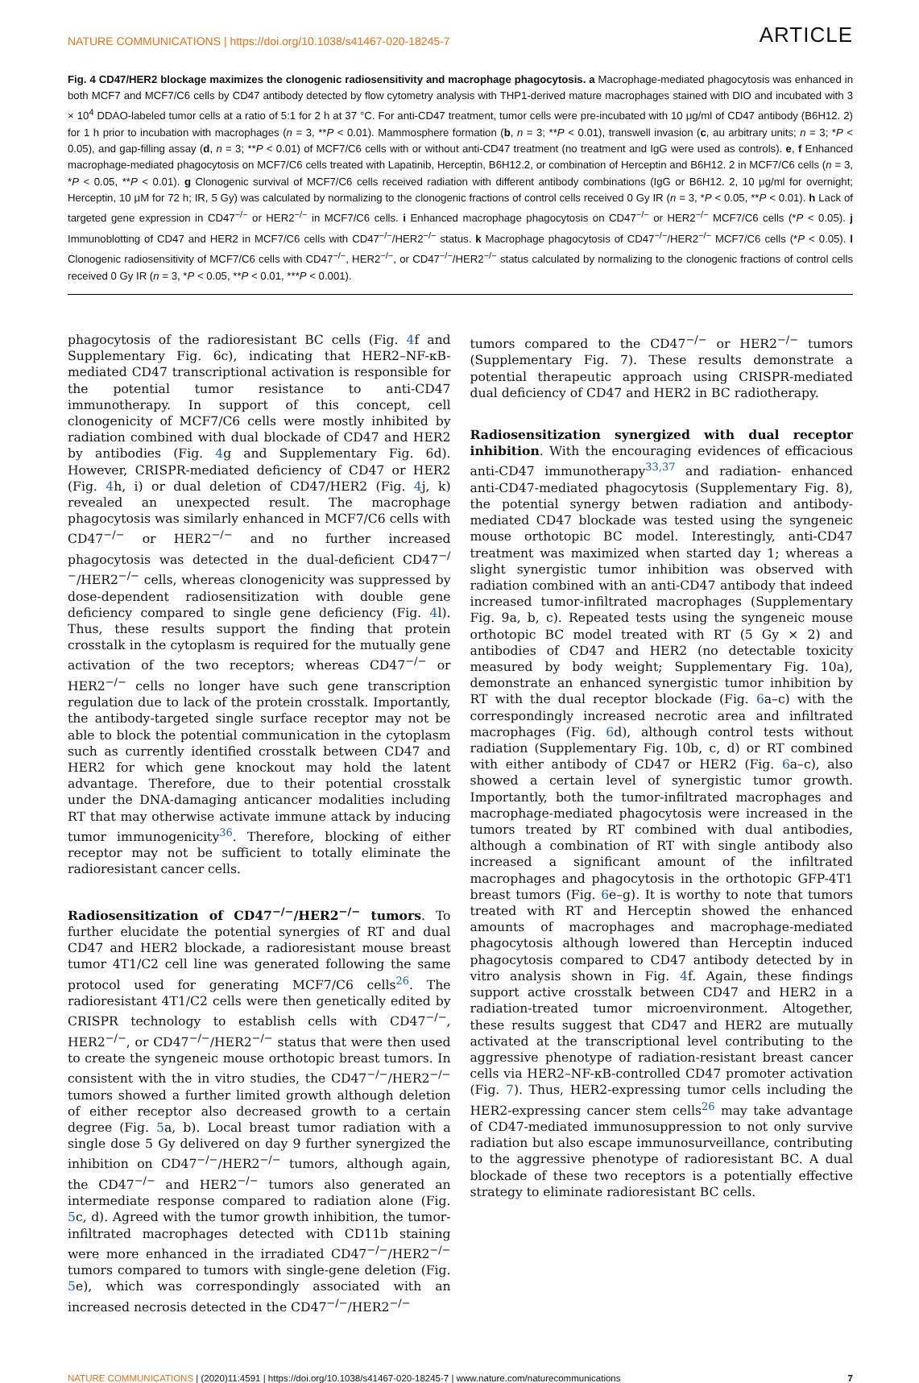NATURE COMMUNICATIONS | https://doi.org/10.1038/s41467-020-18245-7 ARTICLE
Fig. 4 CD47/HER2 blockage maximizes the clonogenic radiosensitivity and macrophage phagocytosis. a Macrophage-mediated phagocytosis was enhanced in both MCF7 and MCF7/C6 cells by CD47 antibody detected by flow cytometry analysis with THP1-derived mature macrophages stained with DIO and incubated with 3 × 10<sup>4</sup> DDAO-labeled tumor cells at a ratio of 5:1 for 2 h at 37 °C. For anti-CD47 treatment, tumor cells were pre-incubated with 10 μg/ml of CD47 antibody (B6H12. 2) for 1 h prior to incubation with macrophages (n = 3, **P < 0.01). Mammosphere formation (b, n = 3; **P < 0.01), transwell invasion (c, au arbitrary units; n = 3; *P < 0.05), and gap-filling assay (d, n = 3; **P < 0.01) of MCF7/C6 cells with or without anti-CD47 treatment (no treatment and IgG were used as controls). e, f Enhanced macrophage-mediated phagocytosis on MCF7/C6 cells treated with Lapatinib, Herceptin, B6H12.2, or combination of Herceptin and B6H12. 2 in MCF7/C6 cells (n = 3, *P < 0.05, **P < 0.01). g Clonogenic survival of MCF7/C6 cells received radiation with different antibody combinations (IgG or B6H12. 2, 10 μg/ml for overnight; Herceptin, 10 μM for 72 h; IR, 5 Gy) was calculated by normalizing to the clonogenic fractions of control cells received 0 Gy IR (n = 3, *P < 0.05, **P < 0.01). h Lack of targeted gene expression in CD47<sup>−/−</sup> or HER2<sup>−/−</sup> in MCF7/C6 cells. i Enhanced macrophage phagocytosis on CD47<sup>−/−</sup> or HER2<sup>−/−</sup> MCF7/C6 cells (*P < 0.05). j Immunoblotting of CD47 and HER2 in MCF7/C6 cells with CD47<sup>−/−</sup>/HER2<sup>−/−</sup> status. k Macrophage phagocytosis of CD47<sup>−/−</sup>/HER2<sup>−/−</sup> MCF7/C6 cells (*P < 0.05). l Clonogenic radiosensitivity of MCF7/C6 cells with CD47<sup>−/−</sup>, HER2<sup>−/−</sup>, or CD47<sup>−/−</sup>/HER2<sup>−/−</sup> status calculated by normalizing to the clonogenic fractions of control cells received 0 Gy IR (n = 3, *P < 0.05, **P < 0.01, ***P < 0.001).
phagocytosis of the radioresistant BC cells (Fig. 4f and Supplementary Fig. 6c), indicating that HER2–NF-κB-mediated CD47 transcriptional activation is responsible for the potential tumor resistance to anti-CD47 immunotherapy. In support of this concept, cell clonogenicity of MCF7/C6 cells were mostly inhibited by radiation combined with dual blockade of CD47 and HER2 by antibodies (Fig. 4g and Supplementary Fig. 6d). However, CRISPR-mediated deficiency of CD47 or HER2 (Fig. 4h, i) or dual deletion of CD47/HER2 (Fig. 4j, k) revealed an unexpected result. The macrophage phagocytosis was similarly enhanced in MCF7/C6 cells with CD47<sup>−/−</sup> or HER2<sup>−/−</sup> and no further increased phagocytosis was detected in the dual-deficient CD47<sup>−/−</sup>/HER2<sup>−/−</sup> cells, whereas clonogenicity was suppressed by dose-dependent radiosensitization with double gene deficiency compared to single gene deficiency (Fig. 4l). Thus, these results support the finding that protein crosstalk in the cytoplasm is required for the mutually gene activation of the two receptors; whereas CD47<sup>−/−</sup> or HER2<sup>−/−</sup> cells no longer have such gene transcription regulation due to lack of the protein crosstalk. Importantly, the antibody-targeted single surface receptor may not be able to block the potential communication in the cytoplasm such as currently identified crosstalk between CD47 and HER2 for which gene knockout may hold the latent advantage. Therefore, due to their potential crosstalk under the DNA-damaging anticancer modalities including RT that may otherwise activate immune attack by inducing tumor immunogenicity<sup>36</sup>. Therefore, blocking of either receptor may not be sufficient to totally eliminate the radioresistant cancer cells.
Radiosensitization of CD47<sup>−/−</sup>/HER2<sup>−/−</sup> tumors. To further elucidate the potential synergies of RT and dual CD47 and HER2 blockade, a radioresistant mouse breast tumor 4T1/C2 cell line was generated following the same protocol used for generating MCF7/C6 cells<sup>26</sup>. The radioresistant 4T1/C2 cells were then genetically edited by CRISPR technology to establish cells with CD47<sup>−/−</sup>, HER2<sup>−/−</sup>, or CD47<sup>−/−</sup>/HER2<sup>−/−</sup> status that were then used to create the syngeneic mouse orthotopic breast tumors. In consistent with the in vitro studies, the CD47<sup>−/−</sup>/HER2<sup>−/−</sup> tumors showed a further limited growth although deletion of either receptor also decreased growth to a certain degree (Fig. 5a, b). Local breast tumor radiation with a single dose 5 Gy delivered on day 9 further synergized the inhibition on CD47<sup>−/−</sup>/HER2<sup>−/−</sup> tumors, although again, the CD47<sup>−/−</sup> and HER2<sup>−/−</sup> tumors also generated an intermediate response compared to radiation alone (Fig. 5c, d). Agreed with the tumor growth inhibition, the tumor-infiltrated macrophages detected with CD11b staining were more enhanced in the irradiated CD47<sup>−/−</sup>/HER2<sup>−/−</sup> tumors compared to tumors with single-gene deletion (Fig. 5e), which was correspondingly associated with an increased necrosis detected in the CD47<sup>−/−</sup>/HER2<sup>−/−</sup>
tumors compared to the CD47<sup>−/−</sup> or HER2<sup>−/−</sup> tumors (Supplementary Fig. 7). These results demonstrate a potential therapeutic approach using CRISPR-mediated dual deficiency of CD47 and HER2 in BC radiotherapy.
Radiosensitization synergized with dual receptor inhibition. With the encouraging evidences of efficacious anti-CD47 immunotherapy<sup>33,37</sup> and radiation- enhanced anti-CD47-mediated phagocytosis (Supplementary Fig. 8), the potential synergy betwen radiation and antibody-mediated CD47 blockade was tested using the syngeneic mouse orthotopic BC model. Interestingly, anti-CD47 treatment was maximized when started day 1; whereas a slight synergistic tumor inhibition was observed with radiation combined with an anti-CD47 antibody that indeed increased tumor-infiltrated macrophages (Supplementary Fig. 9a, b, c). Repeated tests using the syngeneic mouse orthotopic BC model treated with RT (5 Gy × 2) and antibodies of CD47 and HER2 (no detectable toxicity measured by body weight; Supplementary Fig. 10a), demonstrate an enhanced synergistic tumor inhibition by RT with the dual receptor blockade (Fig. 6a–c) with the correspondingly increased necrotic area and infiltrated macrophages (Fig. 6d), although control tests without radiation (Supplementary Fig. 10b, c, d) or RT combined with either antibody of CD47 or HER2 (Fig. 6a–c), also showed a certain level of synergistic tumor growth. Importantly, both the tumor-infiltrated macrophages and macrophage-mediated phagocytosis were increased in the tumors treated by RT combined with dual antibodies, although a combination of RT with single antibody also increased a significant amount of the infiltrated macrophages and phagocytosis in the orthotopic GFP-4T1 breast tumors (Fig. 6e–g). It is worthy to note that tumors treated with RT and Herceptin showed the enhanced amounts of macrophages and macrophage-mediated phagocytosis although lowered than Herceptin induced phagocytosis compared to CD47 antibody detected by in vitro analysis shown in Fig. 4f. Again, these findings support active crosstalk between CD47 and HER2 in a radiation-treated tumor microenvironment. Altogether, these results suggest that CD47 and HER2 are mutually activated at the transcriptional level contributing to the aggressive phenotype of radiation-resistant breast cancer cells via HER2–NF-κB-controlled CD47 promoter activation (Fig. 7). Thus, HER2-expressing tumor cells including the HER2-expressing cancer stem cells<sup>26</sup> may take advantage of CD47-mediated immunosuppression to not only survive radiation but also escape immunosurveillance, contributing to the aggressive phenotype of radioresistant BC. A dual blockade of these two receptors is a potentially effective strategy to eliminate radioresistant BC cells.
NATURE COMMUNICATIONS | (2020)11:4591 | https://doi.org/10.1038/s41467-020-18245-7 | www.nature.com/naturecommunications 7